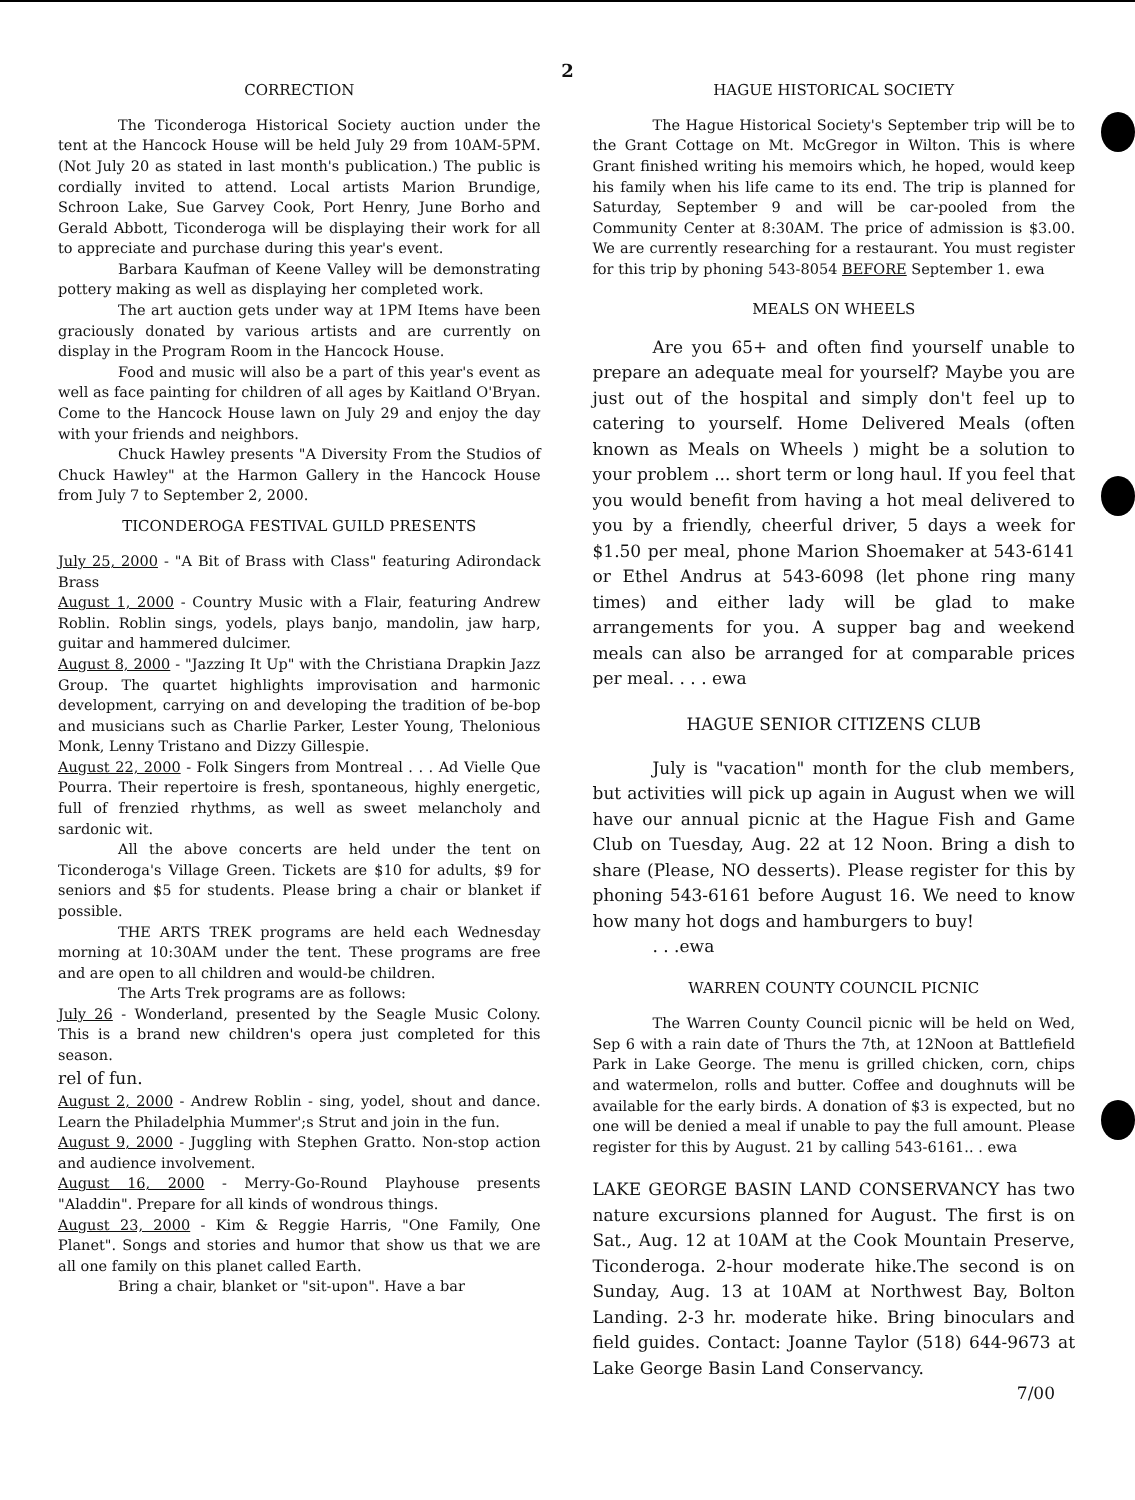2
CORRECTION
The Ticonderoga Historical Society auction under the tent at the Hancock House will be held July 29 from 10AM-5PM. (Not July 20 as stated in last month's publication.) The public is cordially invited to attend. Local artists Marion Brundige, Schroon Lake, Sue Garvey Cook, Port Henry, June Borho and Gerald Abbott, Ticonderoga will be displaying their work for all to appreciate and purchase during this year's event.
Barbara Kaufman of Keene Valley will be demonstrating pottery making as well as displaying her completed work.
The art auction gets under way at 1PM Items have been graciously donated by various artists and are currently on display in the Program Room in the Hancock House.
Food and music will also be a part of this year's event as well as face painting for children of all ages by Kaitland O'Bryan. Come to the Hancock House lawn on July 29 and enjoy the day with your friends and neighbors.
Chuck Hawley presents "A Diversity From the Studios of Chuck Hawley" at the Harmon Gallery in the Hancock House from July 7 to September 2, 2000.
TICONDEROGA FESTIVAL GUILD PRESENTS
July 25, 2000 - "A Bit of Brass with Class" featuring Adirondack Brass
August 1, 2000 - Country Music with a Flair, featuring Andrew Roblin. Roblin sings, yodels, plays banjo, mandolin, jaw harp, guitar and hammered dulcimer.
August 8, 2000 - "Jazzing It Up" with the Christiana Drapkin Jazz Group. The quartet highlights improvisation and harmonic development, carrying on and developing the tradition of be-bop and musicians such as Charlie Parker, Lester Young, Thelonious Monk, Lenny Tristano and Dizzy Gillespie.
August 22, 2000 - Folk Singers from Montreal . . . Ad Vielle Que Pourra. Their repertoire is fresh, spontaneous, highly energetic, full of frenzied rhythms, as well as sweet melancholy and sardonic wit.
All the above concerts are held under the tent on Ticonderoga's Village Green. Tickets are $10 for adults, $9 for seniors and $5 for students. Please bring a chair or blanket if possible.
THE ARTS TREK programs are held each Wednesday morning at 10:30AM under the tent. These programs are free and are open to all children and would-be children.
The Arts Trek programs are as follows:
July 26 - Wonderland, presented by the Seagle Music Colony. This is a brand new children's opera just completed for this season.
rel of fun.
August 2, 2000 - Andrew Roblin - sing, yodel, shout and dance. Learn the Philadelphia Mummer';s Strut and join in the fun.
August 9, 2000 - Juggling with Stephen Gratto. Non-stop action and audience involvement.
August 16, 2000 - Merry-Go-Round Playhouse presents "Aladdin". Prepare for all kinds of wondrous things.
August 23, 2000 - Kim & Reggie Harris, "One Family, One Planet". Songs and stories and humor that show us that we are all one family on this planet called Earth.
Bring a chair, blanket or "sit-upon". Have a bar
HAGUE HISTORICAL SOCIETY
The Hague Historical Society's September trip will be to the Grant Cottage on Mt. McGregor in Wilton. This is where Grant finished writing his memoirs which, he hoped, would keep his family when his life came to its end. The trip is planned for Saturday, September 9 and will be car-pooled from the Community Center at 8:30AM. The price of admission is $3.00. We are currently researching for a restaurant. You must register for this trip by phoning 543-8054 BEFORE September 1. ewa
MEALS ON WHEELS
Are you 65+ and often find yourself unable to prepare an adequate meal for yourself? Maybe you are just out of the hospital and simply don't feel up to catering to yourself. Home Delivered Meals (often known as Meals on Wheels ) might be a solution to your problem ... short term or long haul. If you feel that you would benefit from having a hot meal delivered to you by a friendly, cheerful driver, 5 days a week for $1.50 per meal, phone Marion Shoemaker at 543-6141 or Ethel Andrus at 543-6098 (let phone ring many times) and either lady will be glad to make arrangements for you. A supper bag and weekend meals can also be arranged for at comparable prices per meal. . . . ewa
HAGUE SENIOR CITIZENS CLUB
July is "vacation" month for the club members, but activities will pick up again in August when we will have our annual picnic at the Hague Fish and Game Club on Tuesday, Aug. 22 at 12 Noon. Bring a dish to share (Please, NO desserts). Please register for this by phoning 543-6161 before August 16. We need to know how many hot dogs and hamburgers to buy!
. . .ewa
WARREN COUNTY COUNCIL PICNIC
The Warren County Council picnic will be held on Wed, Sep 6 with a rain date of Thurs the 7th, at 12Noon at Battlefield Park in Lake George. The menu is grilled chicken, corn, chips and watermelon, rolls and butter. Coffee and doughnuts will be available for the early birds. A donation of $3 is expected, but no one will be denied a meal if unable to pay the full amount. Please register for this by August. 21 by calling 543-6161.. . ewa
LAKE GEORGE BASIN LAND CONSERVANCY has two nature excursions planned for August. The first is on Sat., Aug. 12 at 10AM at the Cook Mountain Preserve, Ticonderoga. 2-hour moderate hike.The second is on Sunday, Aug. 13 at 10AM at Northwest Bay, Bolton Landing. 2-3 hr. moderate hike. Bring binoculars and field guides. Contact: Joanne Taylor (518) 644-9673 at Lake George Basin Land Conservancy.
7/00